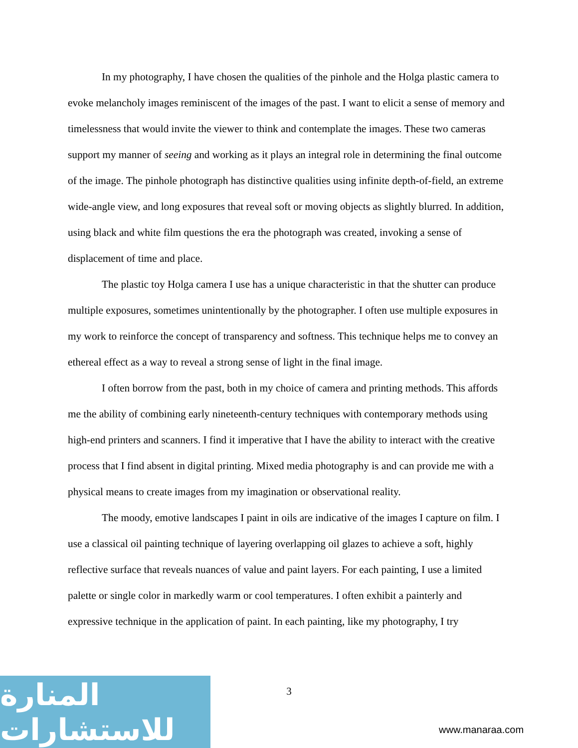In my photography, I have chosen the qualities of the pinhole and the Holga plastic camera to evoke melancholy images reminiscent of the images of the past. I want to elicit a sense of memory and timelessness that would invite the viewer to think and contemplate the images. These two cameras support my manner of seeing and working as it plays an integral role in determining the final outcome of the image. The pinhole photograph has distinctive qualities using infinite depth-of-field, an extreme wide-angle view, and long exposures that reveal soft or moving objects as slightly blurred. In addition, using black and white film questions the era the photograph was created, invoking a sense of displacement of time and place.
The plastic toy Holga camera I use has a unique characteristic in that the shutter can produce multiple exposures, sometimes unintentionally by the photographer. I often use multiple exposures in my work to reinforce the concept of transparency and softness. This technique helps me to convey an ethereal effect as a way to reveal a strong sense of light in the final image.
I often borrow from the past, both in my choice of camera and printing methods. This affords me the ability of combining early nineteenth-century techniques with contemporary methods using high-end printers and scanners. I find it imperative that I have the ability to interact with the creative process that I find absent in digital printing. Mixed media photography is and can provide me with a physical means to create images from my imagination or observational reality.
The moody, emotive landscapes I paint in oils are indicative of the images I capture on film. I use a classical oil painting technique of layering overlapping oil glazes to achieve a soft, highly reflective surface that reveals nuances of value and paint layers. For each painting, I use a limited palette or single color in markedly warm or cool temperatures. I often exhibit a painterly and expressive technique in the application of paint. In each painting, like my photography, I try
3
المنارة للاستشارات
www.manaraa.com